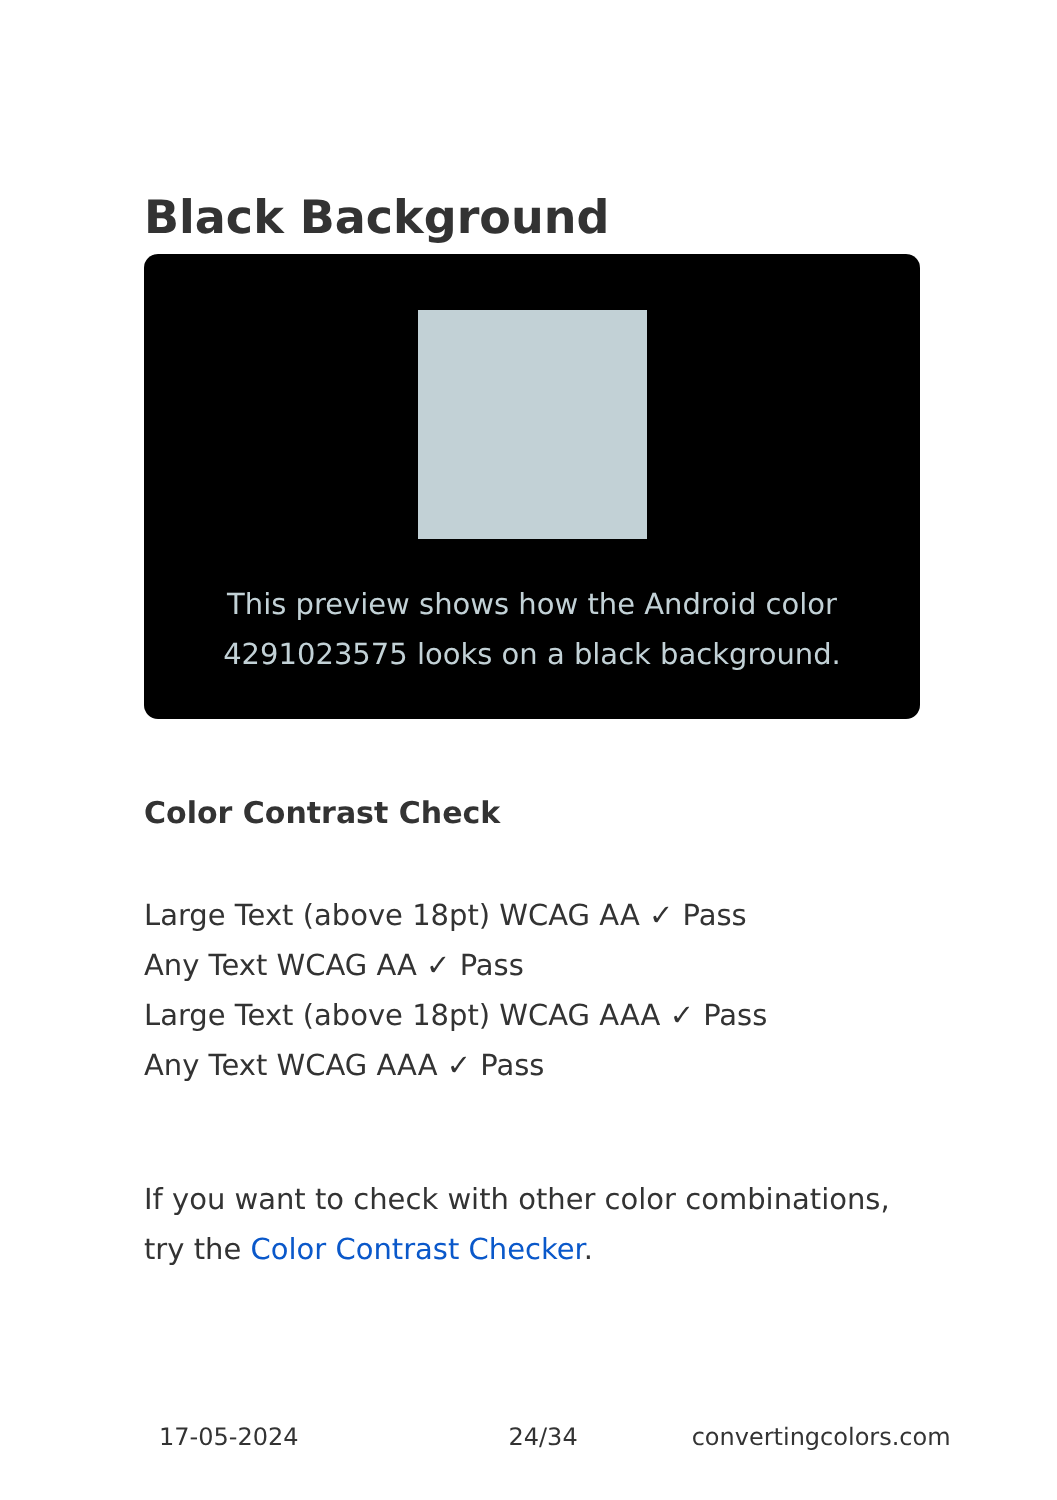Black Background
This preview shows how the Android color 4291023575 looks on a black background.
Color Contrast Check
Large Text (above 18pt) WCAG AA ✓ Pass
Any Text WCAG AA ✓ Pass
Large Text (above 18pt) WCAG AAA ✓ Pass
Any Text WCAG AAA ✓ Pass
If you want to check with other color combinations, try the Color Contrast Checker.
17-05-2024 24/34 convertingcolors.com